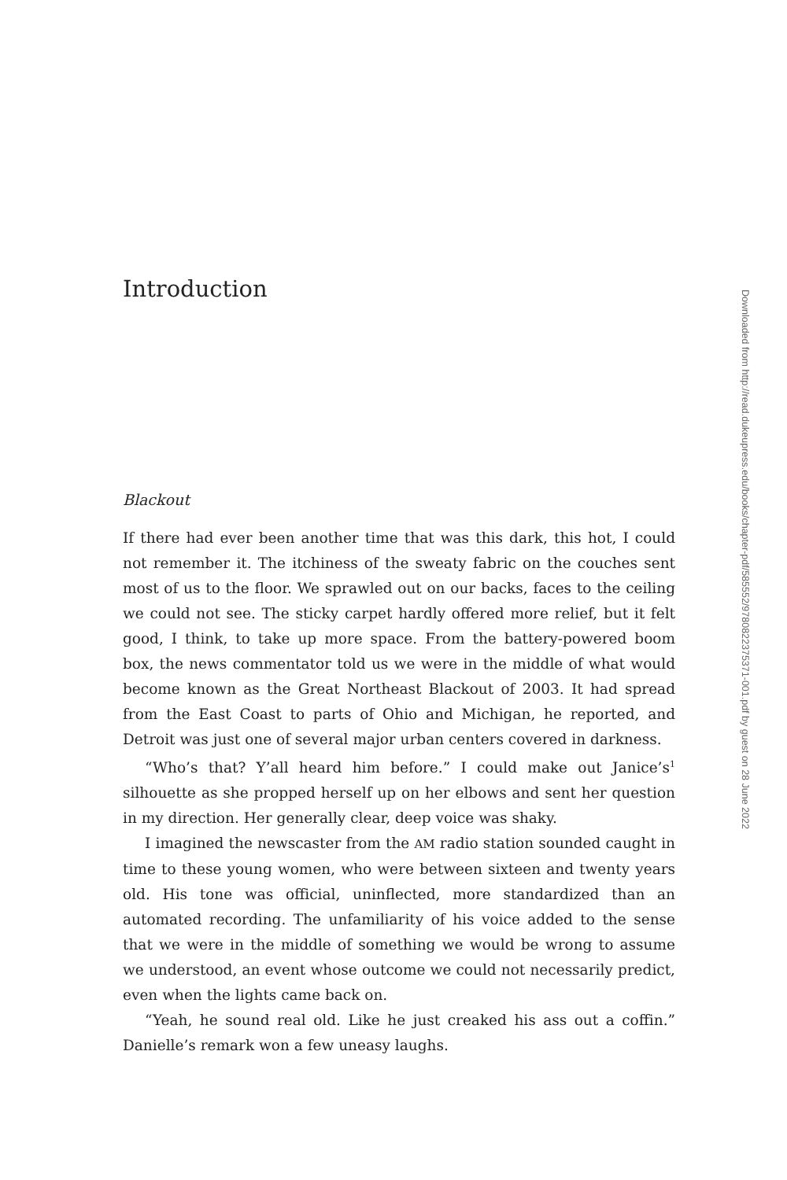Introduction
Blackout
If there had ever been another time that was this dark, this hot, I could not remember it. The itchiness of the sweaty fabric on the couches sent most of us to the floor. We sprawled out on our backs, faces to the ceiling we could not see. The sticky carpet hardly offered more relief, but it felt good, I think, to take up more space. From the battery-powered boom box, the news commentator told us we were in the middle of what would become known as the Great Northeast Blackout of 2003. It had spread from the East Coast to parts of Ohio and Michigan, he reported, and Detroit was just one of several major urban centers covered in darkness.
“Who’s that? Y’all heard him before.” I could make out Janice’s<sup>1</sup> silhouette as she propped herself up on her elbows and sent her question in my direction. Her generally clear, deep voice was shaky.
I imagined the newscaster from the AM radio station sounded caught in time to these young women, who were between sixteen and twenty years old. His tone was official, uninflected, more standardized than an automated recording. The unfamiliarity of his voice added to the sense that we were in the middle of something we would be wrong to assume we understood, an event whose outcome we could not necessarily predict, even when the lights came back on.
“Yeah, he sound real old. Like he just creaked his ass out a coffin.” Danielle’s remark won a few uneasy laughs.
Downloaded from http://read.dukeupress.edu/books/chapter-pdf/585552/9780822375371-001.pdf by guest on 28 June 2022